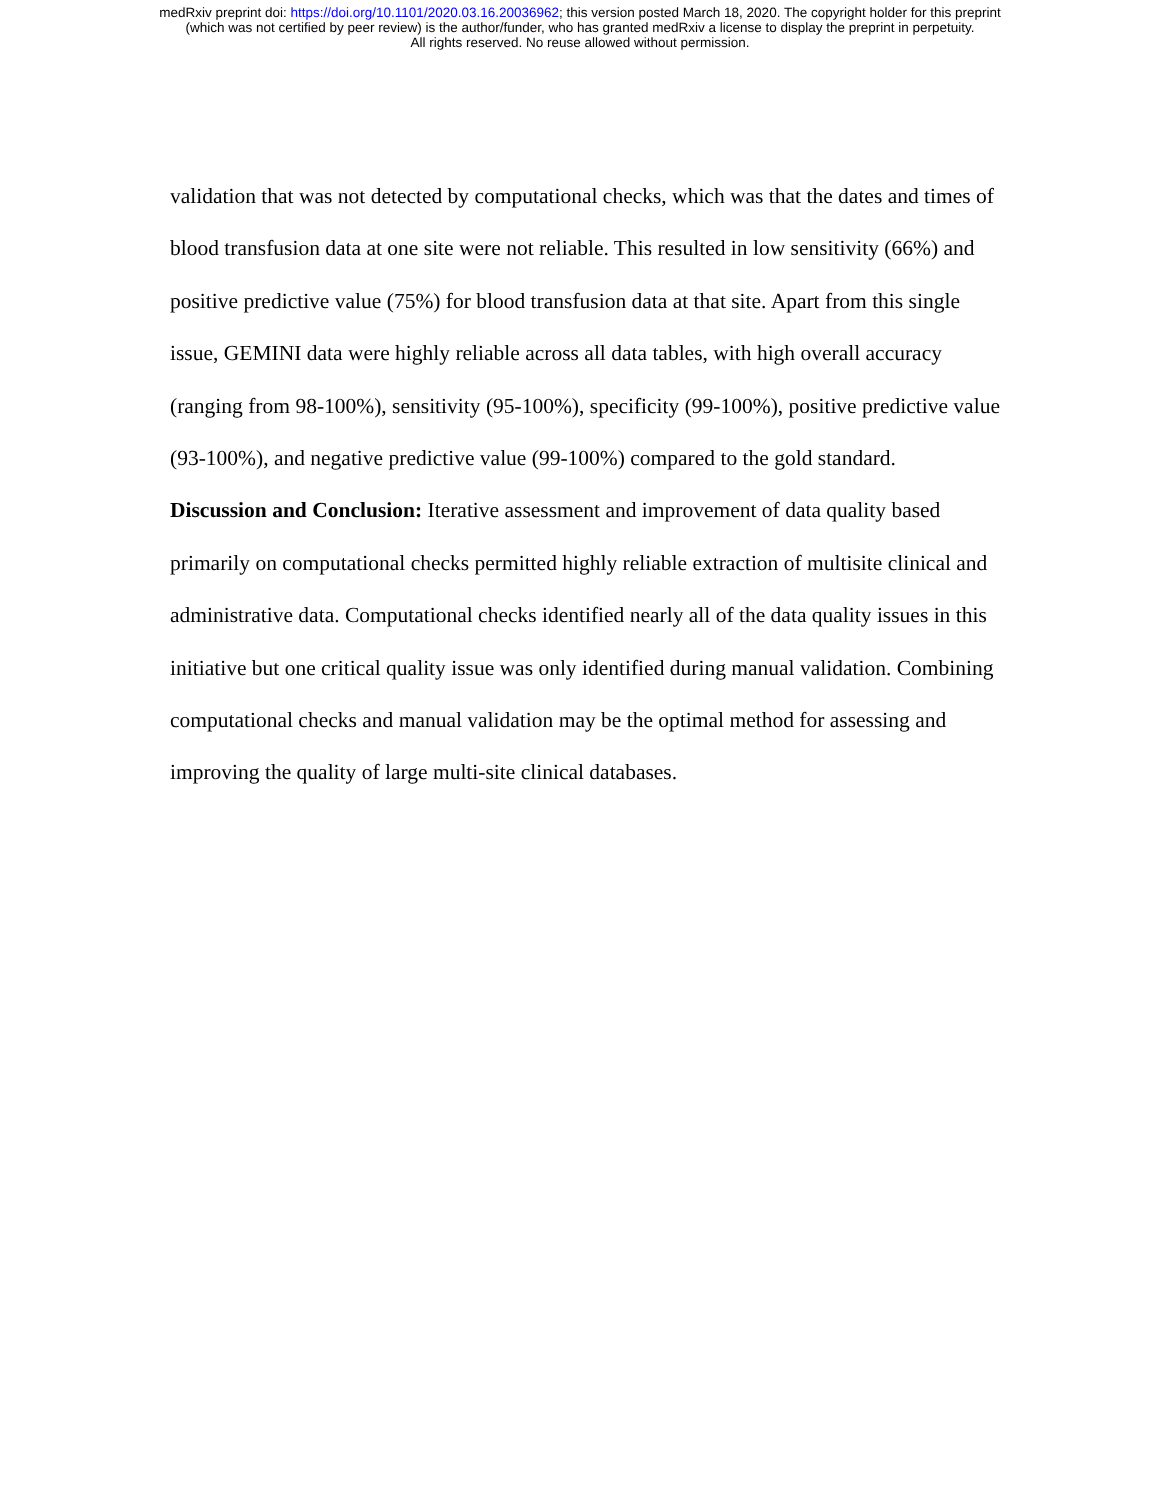medRxiv preprint doi: https://doi.org/10.1101/2020.03.16.20036962; this version posted March 18, 2020. The copyright holder for this preprint
(which was not certified by peer review) is the author/funder, who has granted medRxiv a license to display the preprint in perpetuity.
All rights reserved. No reuse allowed without permission.
validation that was not detected by computational checks, which was that the dates and times of blood transfusion data at one site were not reliable. This resulted in low sensitivity (66%) and positive predictive value (75%) for blood transfusion data at that site. Apart from this single issue, GEMINI data were highly reliable across all data tables, with high overall accuracy (ranging from 98-100%), sensitivity (95-100%), specificity (99-100%), positive predictive value (93-100%), and negative predictive value (99-100%) compared to the gold standard.
Discussion and Conclusion: Iterative assessment and improvement of data quality based primarily on computational checks permitted highly reliable extraction of multisite clinical and administrative data. Computational checks identified nearly all of the data quality issues in this initiative but one critical quality issue was only identified during manual validation. Combining computational checks and manual validation may be the optimal method for assessing and improving the quality of large multi-site clinical databases.